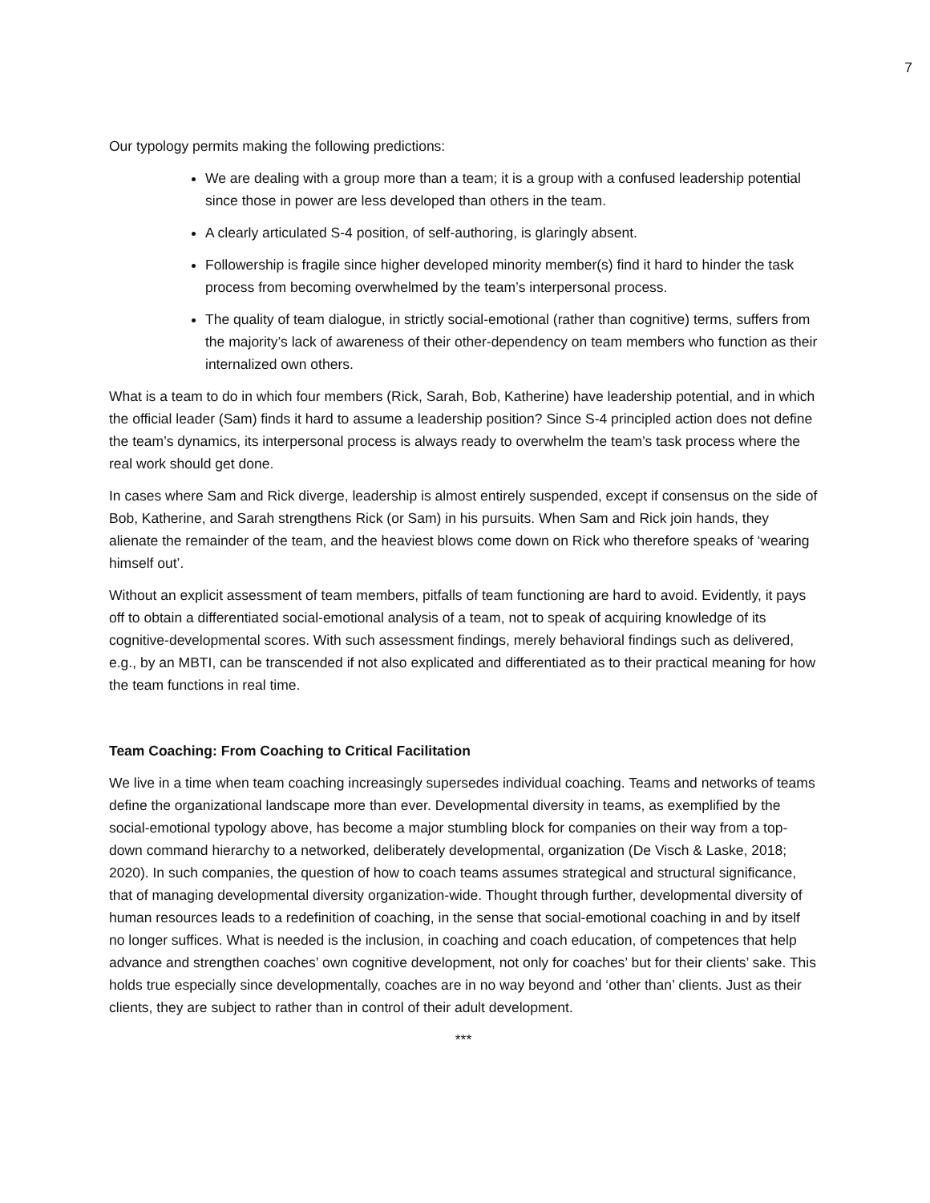7
Our typology permits making the following predictions:
We are dealing with a group more than a team; it is a group with a confused leadership potential since those in power are less developed than others in the team.
A clearly articulated S-4 position, of self-authoring, is glaringly absent.
Followership is fragile since higher developed minority member(s) find it hard to hinder the task process from becoming overwhelmed by the team’s interpersonal process.
The quality of team dialogue, in strictly social-emotional (rather than cognitive) terms, suffers from the majority’s lack of awareness of their other-dependency on team members who function as their internalized own others.
What is a team to do in which four members (Rick, Sarah, Bob, Katherine) have leadership potential, and in which the official leader (Sam) finds it hard to assume a leadership position? Since S-4 principled action does not define the team’s dynamics, its interpersonal process is always ready to overwhelm the team’s task process where the real work should get done.
In cases where Sam and Rick diverge, leadership is almost entirely suspended, except if consensus on the side of Bob, Katherine, and Sarah strengthens Rick (or Sam) in his pursuits. When Sam and Rick join hands, they alienate the remainder of the team, and the heaviest blows come down on Rick who therefore speaks of ‘wearing himself out’.
Without an explicit assessment of team members, pitfalls of team functioning are hard to avoid. Evidently, it pays off to obtain a differentiated social-emotional analysis of a team, not to speak of acquiring knowledge of its cognitive-developmental scores. With such assessment findings, merely behavioral findings such as delivered, e.g., by an MBTI, can be transcended if not also explicated and differentiated as to their practical meaning for how the team functions in real time.
Team Coaching: From Coaching to Critical Facilitation
We live in a time when team coaching increasingly supersedes individual coaching. Teams and networks of teams define the organizational landscape more than ever. Developmental diversity in teams, as exemplified by the social-emotional typology above, has become a major stumbling block for companies on their way from a top-down command hierarchy to a networked, deliberately developmental, organization (De Visch & Laske, 2018; 2020). In such companies, the question of how to coach teams assumes strategical and structural significance, that of managing developmental diversity organization-wide. Thought through further, developmental diversity of human resources leads to a redefinition of coaching, in the sense that social-emotional coaching in and by itself no longer suffices. What is needed is the inclusion, in coaching and coach education, of competences that help advance and strengthen coaches’ own cognitive development, not only for coaches’ but for their clients’ sake. This holds true especially since developmentally, coaches are in no way beyond and ‘other than’ clients. Just as their clients, they are subject to rather than in control of their adult development.
***